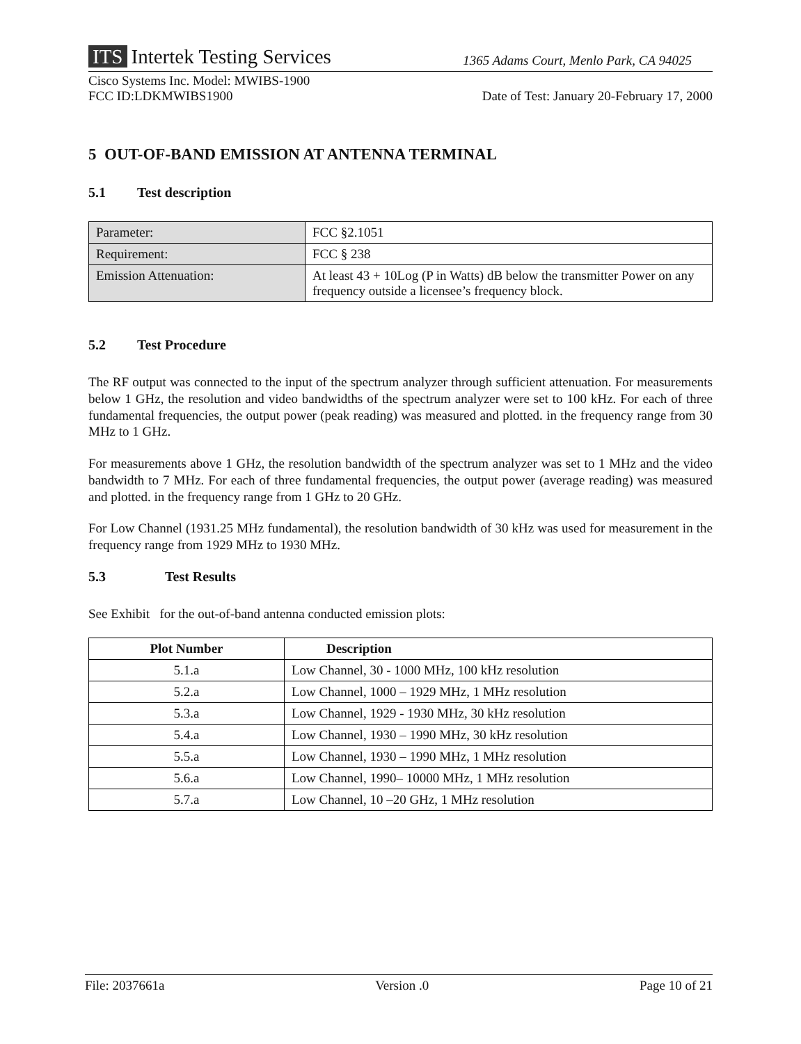ITS Intertek Testing Services
1365 Adams Court, Menlo Park, CA 94025
Cisco Systems Inc. Model: MWIBS-1900
FCC ID:LDKMWIBS1900
Date of Test: January 20-February 17, 2000
5 OUT-OF-BAND EMISSION AT ANTENNA TERMINAL
5.1 Test description
| Parameter: | FCC §2.1051 |
| Requirement: | FCC § 238 |
| Emission Attenuation: | At least 43 + 10Log (P in Watts) dB below the transmitter Power on any frequency outside a licensee’s frequency block. |
5.2 Test Procedure
The RF output was connected to the input of the spectrum analyzer through sufficient attenuation. For measurements below 1 GHz, the resolution and video bandwidths of the spectrum analyzer were set to 100 kHz. For each of three fundamental frequencies, the output power (peak reading) was measured and plotted. in the frequency range from 30 MHz to 1 GHz.
For measurements above 1 GHz, the resolution bandwidth of the spectrum analyzer was set to 1 MHz and the video bandwidth to 7 MHz. For each of three fundamental frequencies, the output power (average reading) was measured and plotted. in the frequency range from 1 GHz to 20 GHz.
For Low Channel (1931.25 MHz fundamental), the resolution bandwidth of 30 kHz was used for measurement in the frequency range from 1929 MHz to 1930 MHz.
5.3 Test Results
See Exhibit for the out-of-band antenna conducted emission plots:
| Plot Number | Description |
| --- | --- |
| 5.1.a | Low Channel, 30 - 1000 MHz, 100 kHz resolution |
| 5.2.a | Low Channel, 1000 – 1929 MHz, 1 MHz resolution |
| 5.3.a | Low Channel, 1929 - 1930 MHz, 30 kHz resolution |
| 5.4.a | Low Channel, 1930 – 1990 MHz, 30 kHz resolution |
| 5.5.a | Low Channel, 1930 – 1990 MHz, 1 MHz resolution |
| 5.6.a | Low Channel, 1990– 10000 MHz, 1 MHz resolution |
| 5.7.a | Low Channel, 10 –20 GHz, 1 MHz resolution |
File: 2037661a Version .0 Page 10 of 21